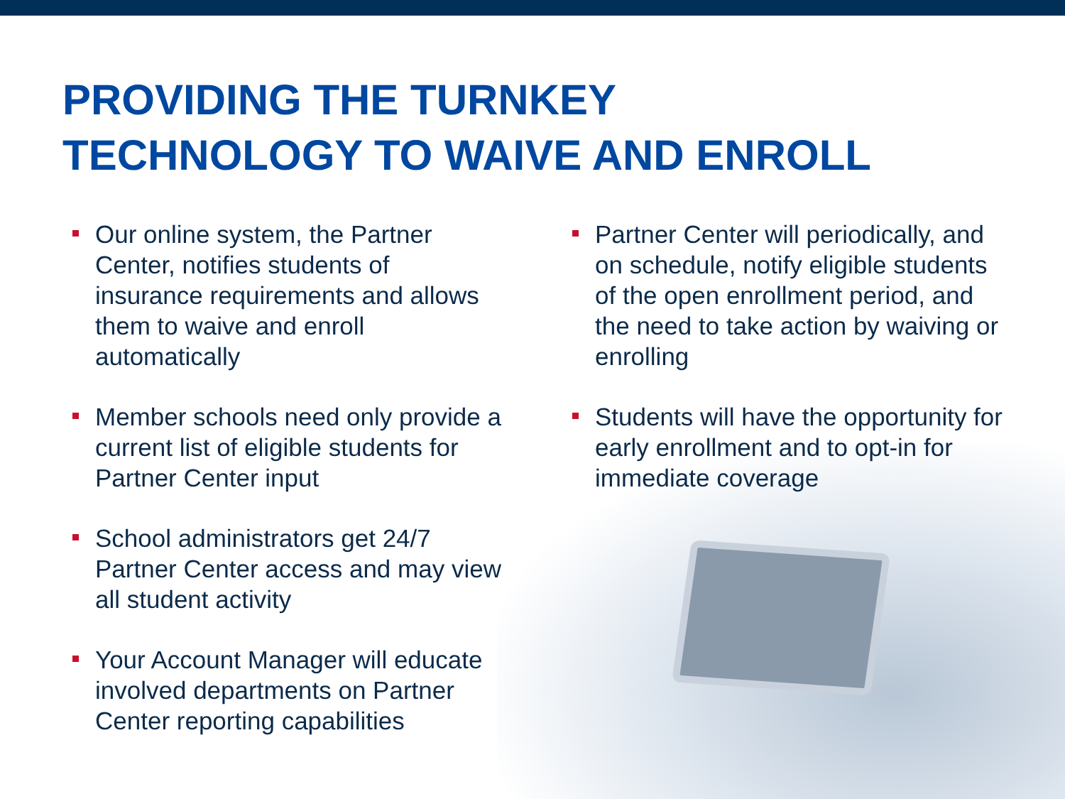PROVIDING THE TURNKEY
TECHNOLOGY TO WAIVE AND ENROLL
Our online system, the Partner Center, notifies students of insurance requirements and allows them to waive and enroll automatically
Member schools need only provide a current list of eligible students for Partner Center input
School administrators get 24/7 Partner Center access and may view all student activity
Your Account Manager will educate involved departments on Partner Center reporting capabilities
Partner Center will periodically, and on schedule, notify eligible students of the open enrollment period, and the need to take action by waiving or enrolling
Students will have the opportunity for early enrollment and to opt-in for immediate coverage